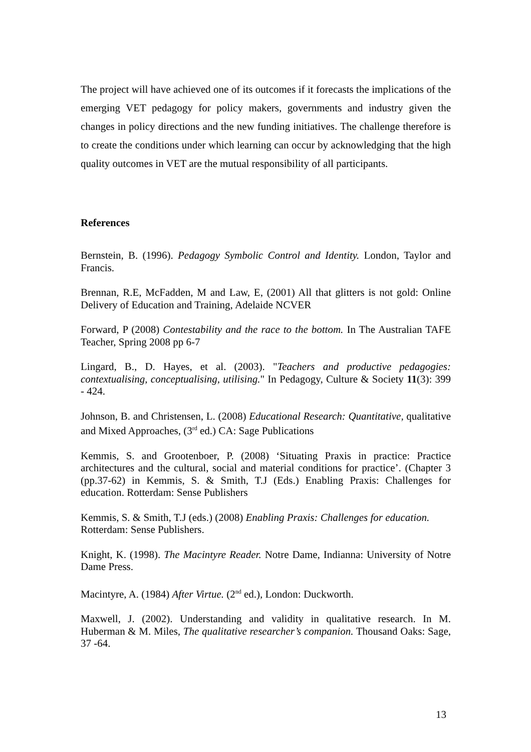The project will have achieved one of its outcomes if it forecasts the implications of the emerging VET pedagogy for policy makers, governments and industry given the changes in policy directions and the new funding initiatives. The challenge therefore is to create the conditions under which learning can occur by acknowledging that the high quality outcomes in VET are the mutual responsibility of all participants.
References
Bernstein, B. (1996). Pedagogy Symbolic Control and Identity. London, Taylor and Francis.
Brennan, R.E, McFadden, M and Law, E, (2001) All that glitters is not gold: Online Delivery of Education and Training, Adelaide NCVER
Forward, P (2008) Contestability and the race to the bottom. In The Australian TAFE Teacher, Spring 2008 pp 6-7
Lingard, B., D. Hayes, et al. (2003). "Teachers and productive pedagogies: contextualising, conceptualising, utilising." In Pedagogy, Culture & Society 11(3): 399 - 424.
Johnson, B. and Christensen, L. (2008) Educational Research: Quantitative, qualitative and Mixed Approaches, (3<sup>rd</sup> ed.) CA: Sage Publications
Kemmis, S. and Grootenboer, P. (2008) ‘Situating Praxis in practice: Practice architectures and the cultural, social and material conditions for practice’. (Chapter 3 (pp.37-62) in Kemmis, S. & Smith, T.J (Eds.) Enabling Praxis: Challenges for education. Rotterdam: Sense Publishers
Kemmis, S. & Smith, T.J (eds.) (2008) Enabling Praxis: Challenges for education.
Rotterdam: Sense Publishers.
Knight, K. (1998). The Macintyre Reader. Notre Dame, Indianna: University of Notre Dame Press.
Macintyre, A. (1984) After Virtue. (2<sup>nd</sup> ed.), London: Duckworth.
Maxwell, J. (2002). Understanding and validity in qualitative research. In M. Huberman & M. Miles, The qualitative researcher’s companion. Thousand Oaks: Sage, 37 -64.
13